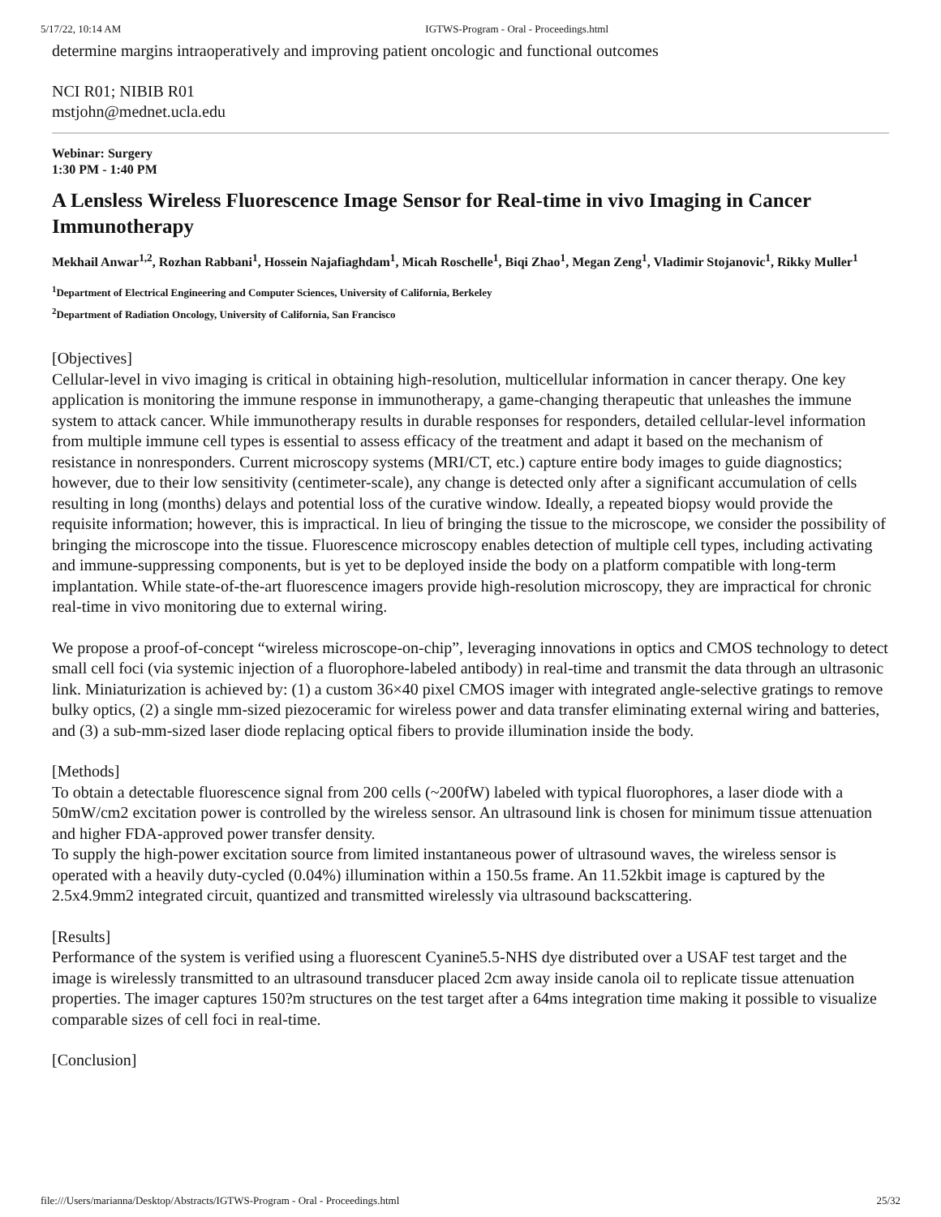5/17/22, 10:14 AM IGTWS-Program - Oral - Proceedings.html
determine margins intraoperatively and improving patient oncologic and functional outcomes
NCI R01; NIBIB R01
mstjohn@mednet.ucla.edu
Webinar: Surgery
1:30 PM - 1:40 PM
A Lensless Wireless Fluorescence Image Sensor for Real-time in vivo Imaging in Cancer Immunotherapy
Mekhail Anwar<sup>1,2</sup>, Rozhan Rabbani<sup>1</sup>, Hossein Najafiaghdam<sup>1</sup>, Micah Roschelle<sup>1</sup>, Biqi Zhao<sup>1</sup>, Megan Zeng<sup>1</sup>, Vladimir Stojanovic<sup>1</sup>, Rikky Muller<sup>1</sup>
<sup>1</sup> Department of Electrical Engineering and Computer Sciences, University of California, Berkeley
<sup>2</sup> Department of Radiation Oncology, University of California, San Francisco
[Objectives]
Cellular-level in vivo imaging is critical in obtaining high-resolution, multicellular information in cancer therapy. One key application is monitoring the immune response in immunotherapy, a game-changing therapeutic that unleashes the immune system to attack cancer. While immunotherapy results in durable responses for responders, detailed cellular-level information from multiple immune cell types is essential to assess efficacy of the treatment and adapt it based on the mechanism of resistance in nonresponders. Current microscopy systems (MRI/CT, etc.) capture entire body images to guide diagnostics; however, due to their low sensitivity (centimeter-scale), any change is detected only after a significant accumulation of cells resulting in long (months) delays and potential loss of the curative window. Ideally, a repeated biopsy would provide the requisite information; however, this is impractical. In lieu of bringing the tissue to the microscope, we consider the possibility of bringing the microscope into the tissue. Fluorescence microscopy enables detection of multiple cell types, including activating and immune-suppressing components, but is yet to be deployed inside the body on a platform compatible with long-term implantation. While state-of-the-art fluorescence imagers provide high-resolution microscopy, they are impractical for chronic real-time in vivo monitoring due to external wiring.
We propose a proof-of-concept “wireless microscope-on-chip”, leveraging innovations in optics and CMOS technology to detect small cell foci (via systemic injection of a fluorophore-labeled antibody) in real-time and transmit the data through an ultrasonic link. Miniaturization is achieved by: (1) a custom 36×40 pixel CMOS imager with integrated angle-selective gratings to remove bulky optics, (2) a single mm-sized piezoceramic for wireless power and data transfer eliminating external wiring and batteries, and (3) a sub-mm-sized laser diode replacing optical fibers to provide illumination inside the body.
[Methods]
To obtain a detectable fluorescence signal from 200 cells (~200fW) labeled with typical fluorophores, a laser diode with a 50mW/cm2 excitation power is controlled by the wireless sensor. An ultrasound link is chosen for minimum tissue attenuation and higher FDA-approved power transfer density.
To supply the high-power excitation source from limited instantaneous power of ultrasound waves, the wireless sensor is operated with a heavily duty-cycled (0.04%) illumination within a 150.5s frame. An 11.52kbit image is captured by the 2.5x4.9mm2 integrated circuit, quantized and transmitted wirelessly via ultrasound backscattering.
[Results]
Performance of the system is verified using a fluorescent Cyanine5.5-NHS dye distributed over a USAF test target and the image is wirelessly transmitted to an ultrasound transducer placed 2cm away inside canola oil to replicate tissue attenuation properties. The imager captures 150?m structures on the test target after a 64ms integration time making it possible to visualize comparable sizes of cell foci in real-time.
[Conclusion]
file:///Users/marianna/Desktop/Abstracts/IGTWS-Program - Oral - Proceedings.html 25/32